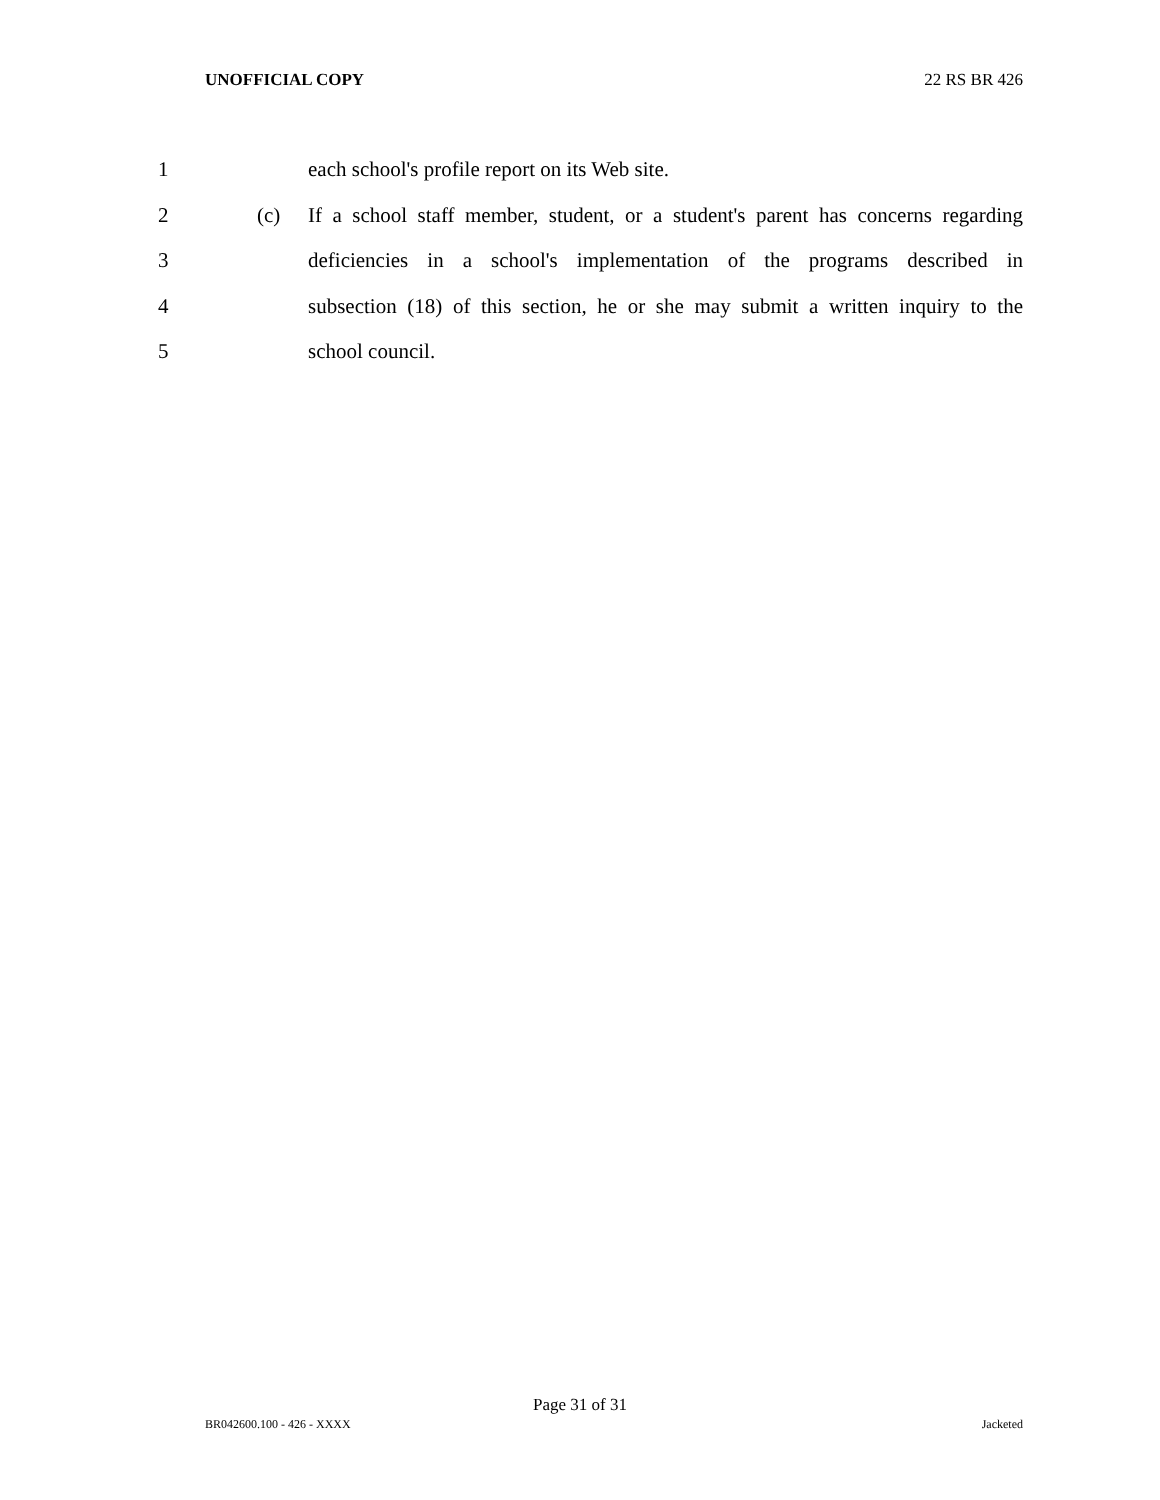UNOFFICIAL COPY 22 RS BR 426
1 each school's profile report on its Web site.
2 (c) If a school staff member, student, or a student's parent has concerns regarding
3 deficiencies in a school's implementation of the programs described in
4 subsection (18) of this section, he or she may submit a written inquiry to the
5 school council.
Page 31 of 31
BR042600.100 - 426 - XXXX Jacketed